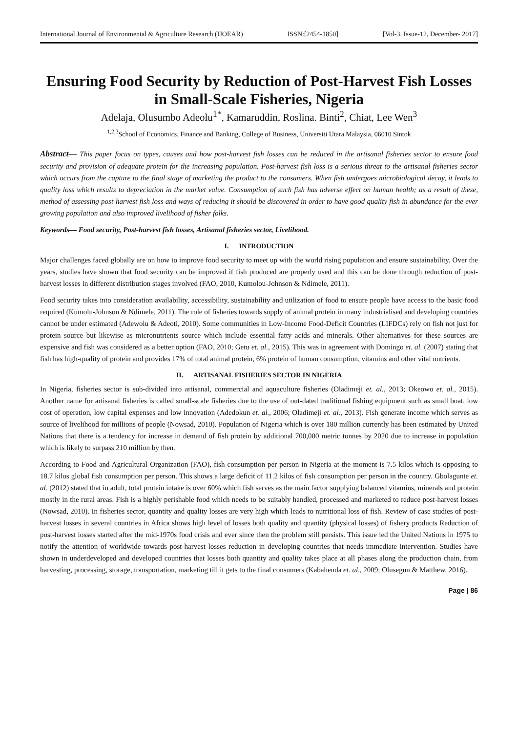International Journal of Environmental & Agriculture Research (IJOEAR) ISSN:[2454-1850] [Vol-3, Issue-12, December- 2017]
Ensuring Food Security by Reduction of Post-Harvest Fish Losses in Small-Scale Fisheries, Nigeria
Adelaja, Olusumbo Adeolu<sup>1*</sup>, Kamaruddin, Roslina. Binti<sup>2</sup>, Chiat, Lee Wen<sup>3</sup>
<sup>1,2,3</sup>School of Economics, Finance and Banking, College of Business, Universiti Utara Malaysia, 06010 Sintok
Abstract— This paper focus on types, causes and how post-harvest fish losses can be reduced in the artisanal fisheries sector to ensure food security and provision of adequate protein for the increasing population. Post-harvest fish loss is a serious threat to the artisanal fisheries sector which occurs from the capture to the final stage of marketing the product to the consumers. When fish undergoes microbiological decay, it leads to quality loss which results to depreciation in the market value. Consumption of such fish has adverse effect on human health; as a result of these, method of assessing post-harvest fish loss and ways of reducing it should be discovered in order to have good quality fish in abundance for the ever growing population and also improved livelihood of fisher folks.
Keywords— Food security, Post-harvest fish losses, Artisanal fisheries sector, Livelihood.
I. INTRODUCTION
Major challenges faced globally are on how to improve food security to meet up with the world rising population and ensure sustainability. Over the years, studies have shown that food security can be improved if fish produced are properly used and this can be done through reduction of post-harvest losses in different distribution stages involved (FAO, 2010, Kumolou-Johnson & Ndimele, 2011).
Food security takes into consideration availability, accessibility, sustainability and utilization of food to ensure people have access to the basic food required (Kumolu-Johnson & Ndimele, 2011). The role of fisheries towards supply of animal protein in many industrialised and developing countries cannot be under estimated (Adewolu & Adeoti, 2010). Some communities in Low-Income Food-Deficit Countries (LIFDCs) rely on fish not just for protein source but likewise as micronutrients source which include essential fatty acids and minerals. Other alternatives for these sources are expensive and fish was considered as a better option (FAO, 2010; Getu et. al., 2015). This was in agreement with Domingo et. al. (2007) stating that fish has high-quality of protein and provides 17% of total animal protein, 6% protein of human consumption, vitamins and other vital nutrients.
II. ARTISANAL FISHERIES SECTOR IN NIGERIA
In Nigeria, fisheries sector is sub-divided into artisanal, commercial and aquaculture fisheries (Oladimeji et. al., 2013; Okeowo et. al., 2015). Another name for artisanal fisheries is called small-scale fisheries due to the use of out-dated traditional fishing equipment such as small boat, low cost of operation, low capital expenses and low innovation (Adedokun et. al., 2006; Oladimeji et. al., 2013). Fish generate income which serves as source of livelihood for millions of people (Nowsad, 2010). Population of Nigeria which is over 180 million currently has been estimated by United Nations that there is a tendency for increase in demand of fish protein by additional 700,000 metric tonnes by 2020 due to increase in population which is likely to surpass 210 million by then.
According to Food and Agricultural Organization (FAO), fish consumption per person in Nigeria at the moment is 7.5 kilos which is opposing to 18.7 kilos global fish consumption per person. This shows a large deficit of 11.2 kilos of fish consumption per person in the country. Gbolagunte et. al. (2012) stated that in adult, total protein intake is over 60% which fish serves as the main factor supplying balanced vitamins, minerals and protein mostly in the rural areas. Fish is a highly perishable food which needs to be suitably handled, processed and marketed to reduce post-harvest losses (Nowsad, 2010). In fisheries sector, quantity and quality losses are very high which leads to nutritional loss of fish. Review of case studies of post-harvest losses in several countries in Africa shows high level of losses both quality and quantity (physical losses) of fishery products Reduction of post-harvest losses started after the mid-1970s food crisis and ever since then the problem still persists. This issue led the United Nations in 1975 to notify the attention of worldwide towards post-harvest losses reduction in developing countries that needs immediate intervention. Studies have shown in underdeveloped and developed countries that losses both quantity and quality takes place at all phases along the production chain, from harvesting, processing, storage, transportation, marketing till it gets to the final consumers (Kabahenda et. al., 2009; Olusegun & Matthew, 2016).
Page | 86